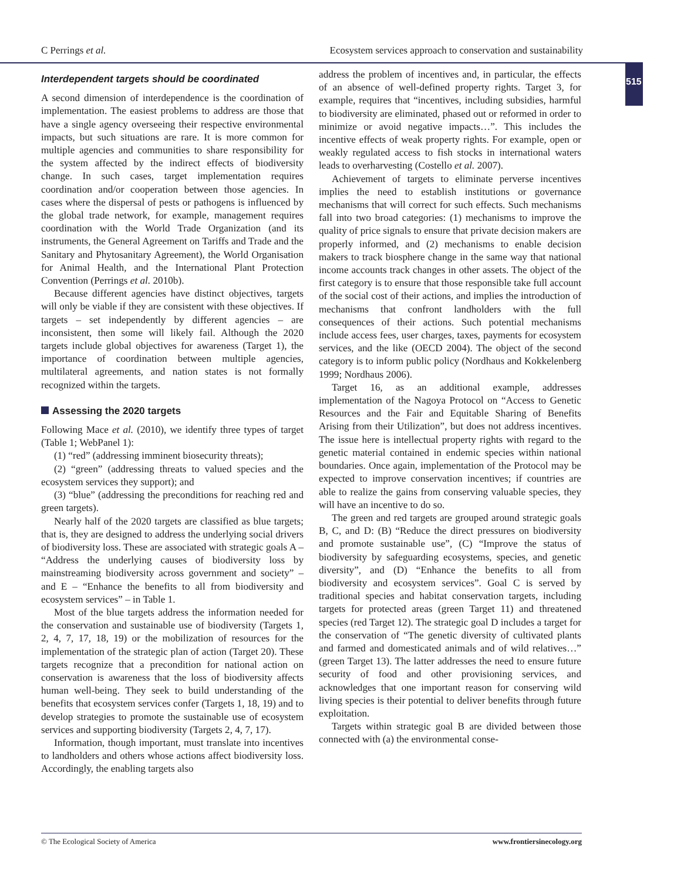C Perrings et al. Ecosystem services approach to conservation and sustainability
515
Interdependent targets should be coordinated
A second dimension of interdependence is the coordination of implementation. The easiest problems to address are those that have a single agency overseeing their respective environmental impacts, but such situations are rare. It is more common for multiple agencies and communities to share responsibility for the system affected by the indirect effects of biodiversity change. In such cases, target implementation requires coordination and/or cooperation between those agencies. In cases where the dispersal of pests or pathogens is influenced by the global trade network, for example, management requires coordination with the World Trade Organization (and its instruments, the General Agreement on Tariffs and Trade and the Sanitary and Phytosanitary Agreement), the World Organisation for Animal Health, and the International Plant Protection Convention (Perrings et al. 2010b).
Because different agencies have distinct objectives, targets will only be viable if they are consistent with these objectives. If targets – set independently by different agencies – are inconsistent, then some will likely fail. Although the 2020 targets include global objectives for awareness (Target 1), the importance of coordination between multiple agencies, multilateral agreements, and nation states is not formally recognized within the targets.
Assessing the 2020 targets
Following Mace et al. (2010), we identify three types of target (Table 1; WebPanel 1):
(1) “red” (addressing imminent biosecurity threats);
(2) “green” (addressing threats to valued species and the ecosystem services they support); and
(3) “blue” (addressing the preconditions for reaching red and green targets).
Nearly half of the 2020 targets are classified as blue targets; that is, they are designed to address the underlying social drivers of biodiversity loss. These are associated with strategic goals A – “Address the underlying causes of biodiversity loss by mainstreaming biodiversity across government and society” – and E – “Enhance the benefits to all from biodiversity and ecosystem services” – in Table 1.
Most of the blue targets address the information needed for the conservation and sustainable use of biodiversity (Targets 1, 2, 4, 7, 17, 18, 19) or the mobilization of resources for the implementation of the strategic plan of action (Target 20). These targets recognize that a precondition for national action on conservation is awareness that the loss of biodiversity affects human well-being. They seek to build understanding of the benefits that ecosystem services confer (Targets 1, 18, 19) and to develop strategies to promote the sustainable use of ecosystem services and supporting biodiversity (Targets 2, 4, 7, 17).
Information, though important, must translate into incentives to landholders and others whose actions affect biodiversity loss. Accordingly, the enabling targets also
address the problem of incentives and, in particular, the effects of an absence of well-defined property rights. Target 3, for example, requires that “incentives, including subsidies, harmful to biodiversity are eliminated, phased out or reformed in order to minimize or avoid negative impacts…”. This includes the incentive effects of weak property rights. For example, open or weakly regulated access to fish stocks in international waters leads to overharvesting (Costello et al. 2007).
Achievement of targets to eliminate perverse incentives implies the need to establish institutions or governance mechanisms that will correct for such effects. Such mechanisms fall into two broad categories: (1) mechanisms to improve the quality of price signals to ensure that private decision makers are properly informed, and (2) mechanisms to enable decision makers to track biosphere change in the same way that national income accounts track changes in other assets. The object of the first category is to ensure that those responsible take full account of the social cost of their actions, and implies the introduction of mechanisms that confront landholders with the full consequences of their actions. Such potential mechanisms include access fees, user charges, taxes, payments for ecosystem services, and the like (OECD 2004). The object of the second category is to inform public policy (Nordhaus and Kokkelenberg 1999; Nordhaus 2006).
Target 16, as an additional example, addresses implementation of the Nagoya Protocol on “Access to Genetic Resources and the Fair and Equitable Sharing of Benefits Arising from their Utilization”, but does not address incentives. The issue here is intellectual property rights with regard to the genetic material contained in endemic species within national boundaries. Once again, implementation of the Protocol may be expected to improve conservation incentives; if countries are able to realize the gains from conserving valuable species, they will have an incentive to do so.
The green and red targets are grouped around strategic goals B, C, and D: (B) “Reduce the direct pressures on biodiversity and promote sustainable use”, (C) “Improve the status of biodiversity by safeguarding ecosystems, species, and genetic diversity”, and (D) “Enhance the benefits to all from biodiversity and ecosystem services”. Goal C is served by traditional species and habitat conservation targets, including targets for protected areas (green Target 11) and threatened species (red Target 12). The strategic goal D includes a target for the conservation of “The genetic diversity of cultivated plants and farmed and domesticated animals and of wild relatives…” (green Target 13). The latter addresses the need to ensure future security of food and other provisioning services, and acknowledges that one important reason for conserving wild living species is their potential to deliver benefits through future exploitation.
Targets within strategic goal B are divided between those connected with (a) the environmental conse-
© The Ecological Society of America www.frontiersinecology.org